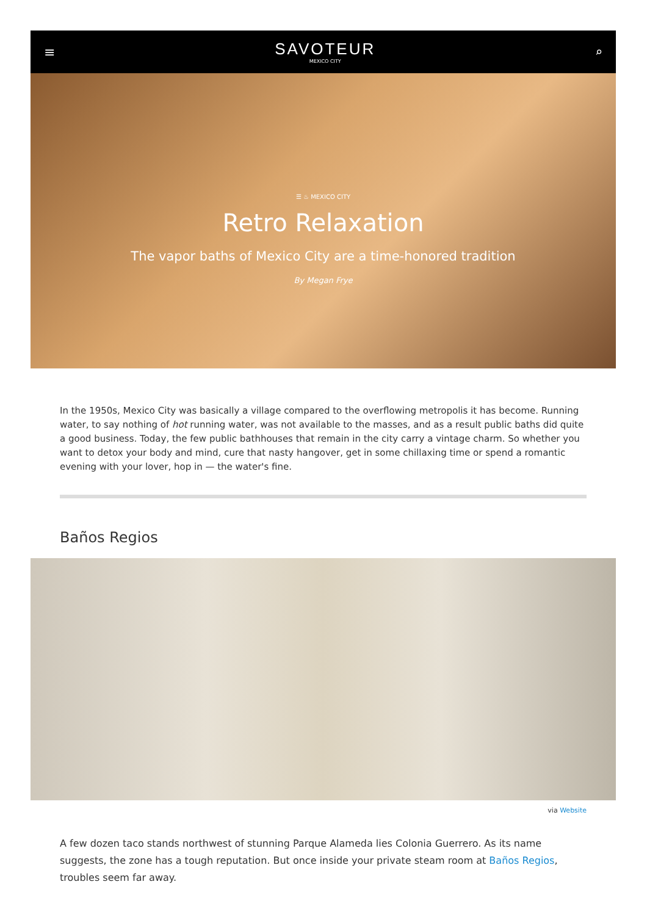≡
SAVOTEUR
MEXICO CITY
⌕
☰ ♨ MEXICO CITY
Retro Relaxation
The vapor baths of Mexico City are a time-honored tradition
By Megan Frye
In the 1950s, Mexico City was basically a village compared to the overflowing metropolis it has become. Running water, to say nothing of hot running water, was not available to the masses, and as a result public baths did quite a good business. Today, the few public bathhouses that remain in the city carry a vintage charm. So whether you want to detox your body and mind, cure that nasty hangover, get in some chillaxing time or spend a romantic evening with your lover, hop in — the water's fine.
Baños Regios
via Website
A few dozen taco stands northwest of stunning Parque Alameda lies Colonia Guerrero. As its name suggests, the zone has a tough reputation. But once inside your private steam room at Baños Regios, troubles seem far away.